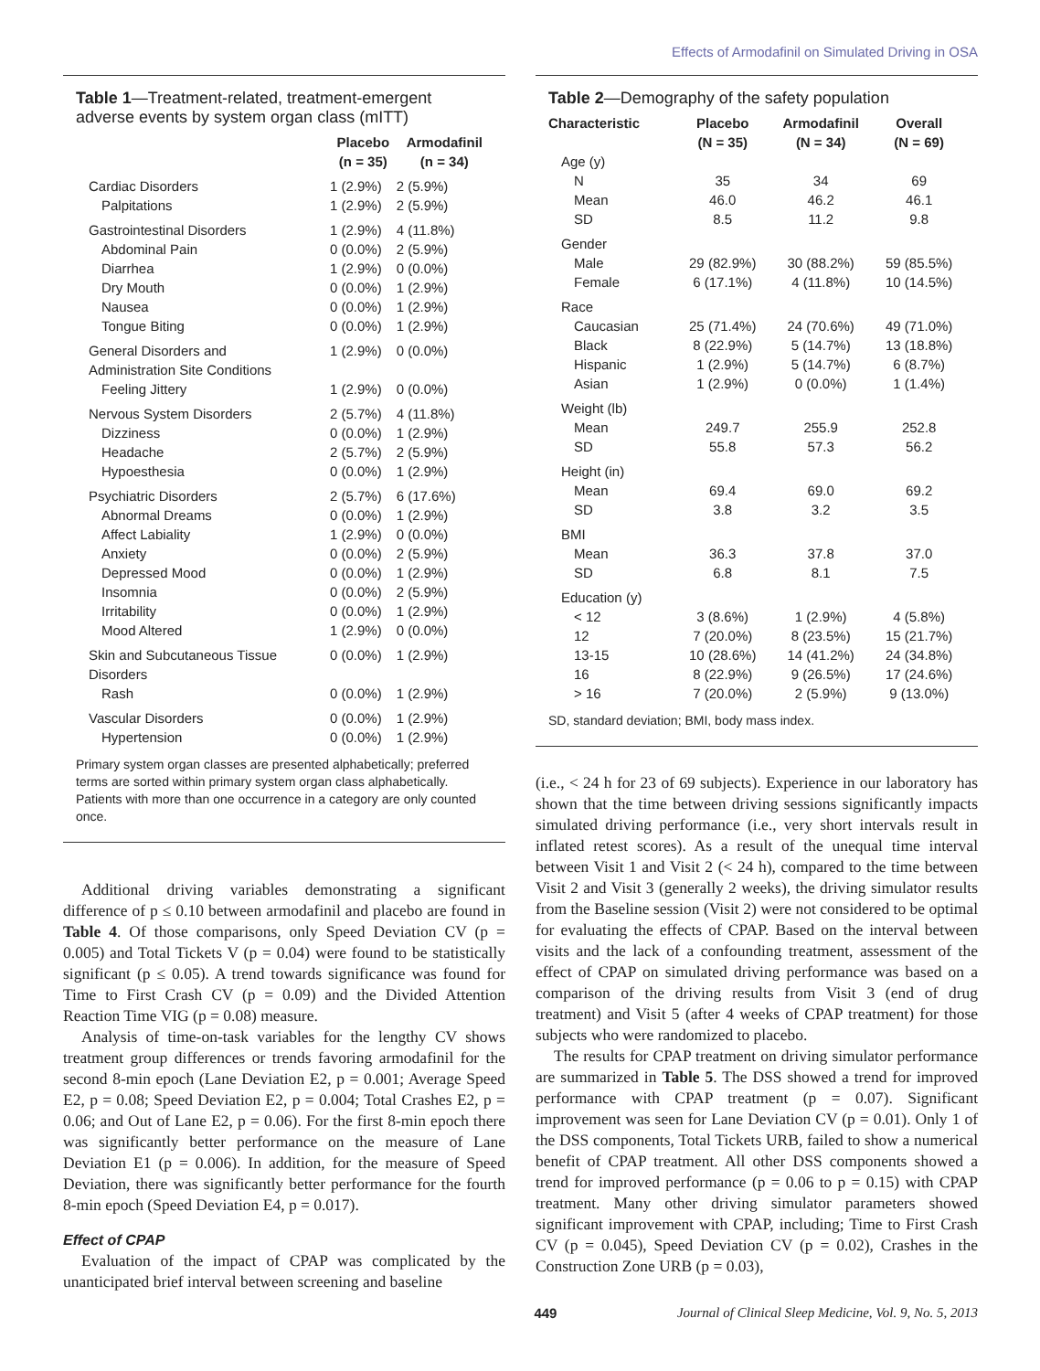Effects of Armodafinil on Simulated Driving in OSA
Table 1—Treatment-related, treatment-emergent adverse events by system organ class (mITT)
| | Placebo (n = 35) | Armodafinil (n = 34) |
| --- | --- | --- |
| Cardiac Disorders | 1 (2.9%) | 2 (5.9%) |
| Palpitations | 1 (2.9%) | 2 (5.9%) |
| Gastrointestinal Disorders | 1 (2.9%) | 4 (11.8%) |
| Abdominal Pain | 0 (0.0%) | 2 (5.9%) |
| Diarrhea | 1 (2.9%) | 0 (0.0%) |
| Dry Mouth | 0 (0.0%) | 1 (2.9%) |
| Nausea | 0 (0.0%) | 1 (2.9%) |
| Tongue Biting | 0 (0.0%) | 1 (2.9%) |
| General Disorders and Administration Site Conditions | 1 (2.9%) | 0 (0.0%) |
| Feeling Jittery | 1 (2.9%) | 0 (0.0%) |
| Nervous System Disorders | 2 (5.7%) | 4 (11.8%) |
| Dizziness | 0 (0.0%) | 1 (2.9%) |
| Headache | 2 (5.7%) | 2 (5.9%) |
| Hypoesthesia | 0 (0.0%) | 1 (2.9%) |
| Psychiatric Disorders | 2 (5.7%) | 6 (17.6%) |
| Abnormal Dreams | 0 (0.0%) | 1 (2.9%) |
| Affect Labiality | 1 (2.9%) | 0 (0.0%) |
| Anxiety | 0 (0.0%) | 2 (5.9%) |
| Depressed Mood | 0 (0.0%) | 1 (2.9%) |
| Insomnia | 0 (0.0%) | 2 (5.9%) |
| Irritability | 0 (0.0%) | 1 (2.9%) |
| Mood Altered | 1 (2.9%) | 0 (0.0%) |
| Skin and Subcutaneous Tissue Disorders | 0 (0.0%) | 1 (2.9%) |
| Rash | 0 (0.0%) | 1 (2.9%) |
| Vascular Disorders | 0 (0.0%) | 1 (2.9%) |
| Hypertension | 0 (0.0%) | 1 (2.9%) |
Primary system organ classes are presented alphabetically; preferred terms are sorted within primary system organ class alphabetically. Patients with more than one occurrence in a category are only counted once.
Additional driving variables demonstrating a significant difference of p ≤ 0.10 between armodafinil and placebo are found in Table 4. Of those comparisons, only Speed Deviation CV (p = 0.005) and Total Tickets V (p = 0.04) were found to be statistically significant (p ≤ 0.05). A trend towards significance was found for Time to First Crash CV (p = 0.09) and the Divided Attention Reaction Time VIG (p = 0.08) measure.
Analysis of time-on-task variables for the lengthy CV shows treatment group differences or trends favoring armodafinil for the second 8-min epoch (Lane Deviation E2, p = 0.001; Average Speed E2, p = 0.08; Speed Deviation E2, p = 0.004; Total Crashes E2, p = 0.06; and Out of Lane E2, p = 0.06). For the first 8-min epoch there was significantly better performance on the measure of Lane Deviation E1 (p = 0.006). In addition, for the measure of Speed Deviation, there was significantly better performance for the fourth 8-min epoch (Speed Deviation E4, p = 0.017).
Effect of CPAP
Evaluation of the impact of CPAP was complicated by the unanticipated brief interval between screening and baseline
Table 2—Demography of the safety population
| Characteristic | Placebo (N = 35) | Armodafinil (N = 34) | Overall (N = 69) |
| --- | --- | --- | --- |
| Age (y) | | | |
| N | 35 | 34 | 69 |
| Mean | 46.0 | 46.2 | 46.1 |
| SD | 8.5 | 11.2 | 9.8 |
| Gender | | | |
| Male | 29 (82.9%) | 30 (88.2%) | 59 (85.5%) |
| Female | 6 (17.1%) | 4 (11.8%) | 10 (14.5%) |
| Race | | | |
| Caucasian | 25 (71.4%) | 24 (70.6%) | 49 (71.0%) |
| Black | 8 (22.9%) | 5 (14.7%) | 13 (18.8%) |
| Hispanic | 1 (2.9%) | 5 (14.7%) | 6 (8.7%) |
| Asian | 1 (2.9%) | 0 (0.0%) | 1 (1.4%) |
| Weight (lb) | | | |
| Mean | 249.7 | 255.9 | 252.8 |
| SD | 55.8 | 57.3 | 56.2 |
| Height (in) | | | |
| Mean | 69.4 | 69.0 | 69.2 |
| SD | 3.8 | 3.2 | 3.5 |
| BMI | | | |
| Mean | 36.3 | 37.8 | 37.0 |
| SD | 6.8 | 8.1 | 7.5 |
| Education (y) | | | |
| < 12 | 3 (8.6%) | 1 (2.9%) | 4 (5.8%) |
| 12 | 7 (20.0%) | 8 (23.5%) | 15 (21.7%) |
| 13-15 | 10 (28.6%) | 14 (41.2%) | 24 (34.8%) |
| 16 | 8 (22.9%) | 9 (26.5%) | 17 (24.6%) |
| > 16 | 7 (20.0%) | 2 (5.9%) | 9 (13.0%) |
SD, standard deviation; BMI, body mass index.
(i.e., < 24 h for 23 of 69 subjects). Experience in our laboratory has shown that the time between driving sessions significantly impacts simulated driving performance (i.e., very short intervals result in inflated retest scores). As a result of the unequal time interval between Visit 1 and Visit 2 (< 24 h), compared to the time between Visit 2 and Visit 3 (generally 2 weeks), the driving simulator results from the Baseline session (Visit 2) were not considered to be optimal for evaluating the effects of CPAP. Based on the interval between visits and the lack of a confounding treatment, assessment of the effect of CPAP on simulated driving performance was based on a comparison of the driving results from Visit 3 (end of drug treatment) and Visit 5 (after 4 weeks of CPAP treatment) for those subjects who were randomized to placebo.
The results for CPAP treatment on driving simulator performance are summarized in Table 5. The DSS showed a trend for improved performance with CPAP treatment (p = 0.07). Significant improvement was seen for Lane Deviation CV (p = 0.01). Only 1 of the DSS components, Total Tickets URB, failed to show a numerical benefit of CPAP treatment. All other DSS components showed a trend for improved performance (p = 0.06 to p = 0.15) with CPAP treatment. Many other driving simulator parameters showed significant improvement with CPAP, including; Time to First Crash CV (p = 0.045), Speed Deviation CV (p = 0.02), Crashes in the Construction Zone URB (p = 0.03),
449 Journal of Clinical Sleep Medicine, Vol. 9, No. 5, 2013